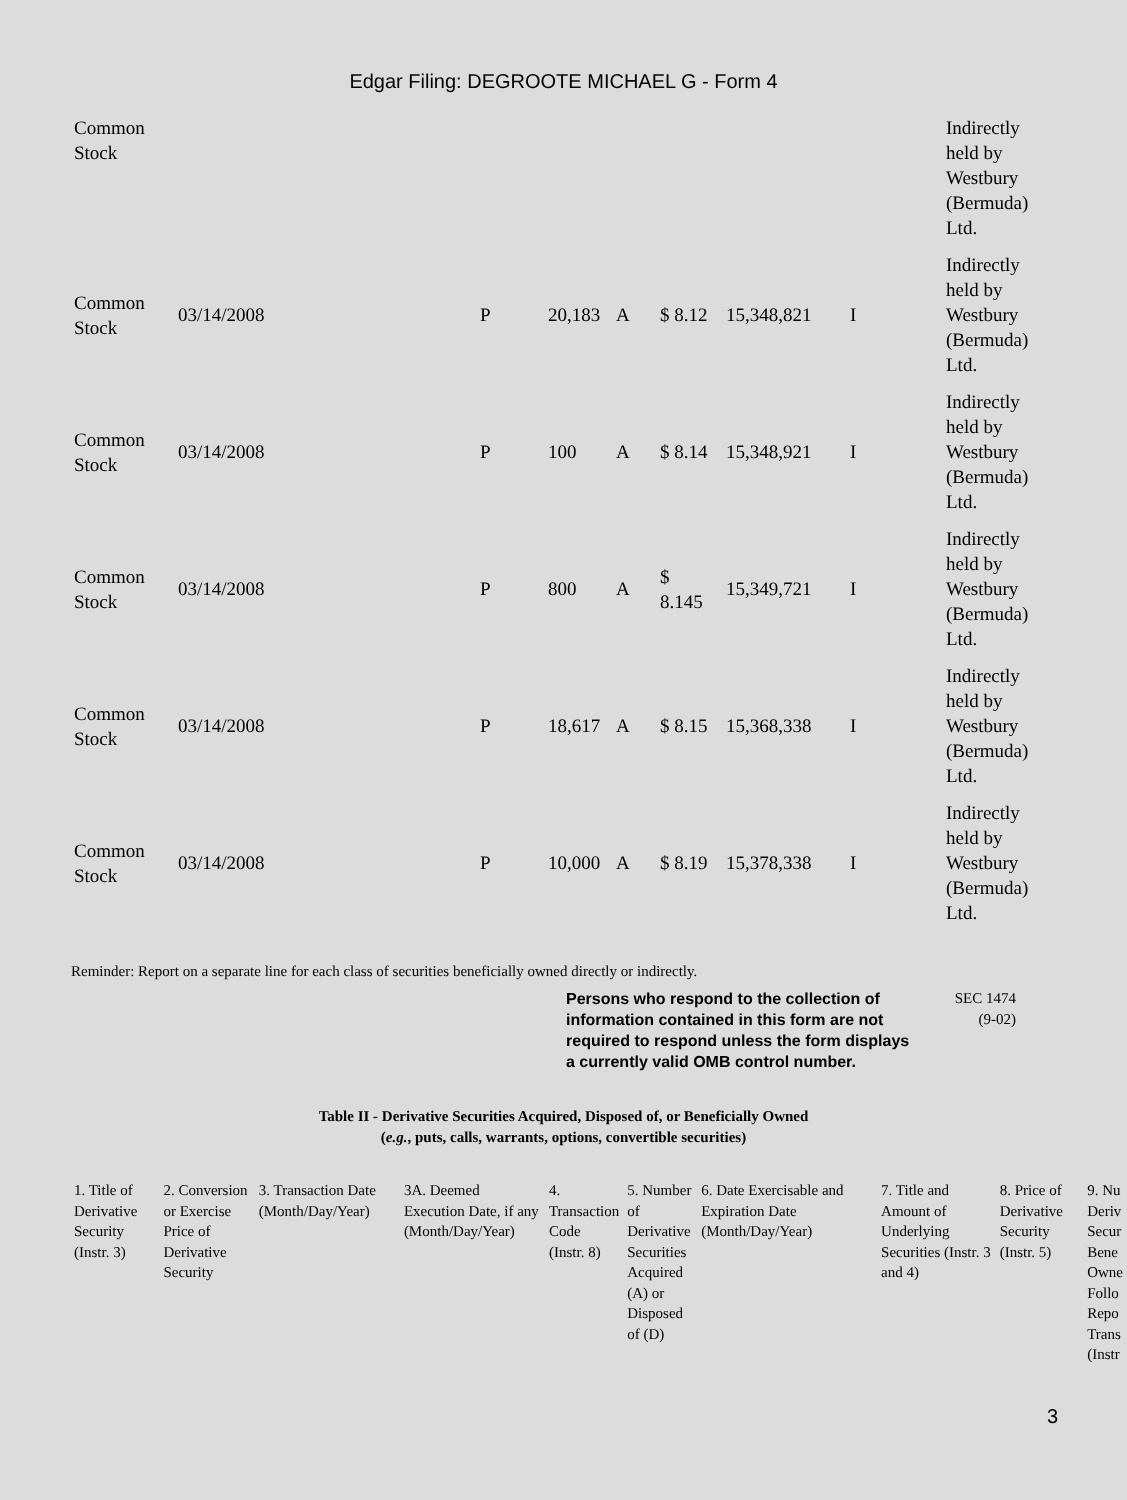Edgar Filing: DEGROOTE MICHAEL G - Form 4
| Common Stock | | | | | | | | Indirectly held by Westbury (Bermuda) Ltd. |
| Common Stock | 03/14/2008 | P | 20,183 | A | $ 8.12 | 15,348,821 | I | Indirectly held by Westbury (Bermuda) Ltd. |
| Common Stock | 03/14/2008 | P | 100 | A | $ 8.14 | 15,348,921 | I | Indirectly held by Westbury (Bermuda) Ltd. |
| Common Stock | 03/14/2008 | P | 800 | A | $ 8.145 | 15,349,721 | I | Indirectly held by Westbury (Bermuda) Ltd. |
| Common Stock | 03/14/2008 | P | 18,617 | A | $ 8.15 | 15,368,338 | I | Indirectly held by Westbury (Bermuda) Ltd. |
| Common Stock | 03/14/2008 | P | 10,000 | A | $ 8.19 | 15,378,338 | I | Indirectly held by Westbury (Bermuda) Ltd. |
Reminder: Report on a separate line for each class of securities beneficially owned directly or indirectly.
Persons who respond to the collection of information contained in this form are not required to respond unless the form displays a currently valid OMB control number.
SEC 1474
(9-02)
Table II - Derivative Securities Acquired, Disposed of, or Beneficially Owned
(e.g., puts, calls, warrants, options, convertible securities)
| 1. Title of Derivative Security (Instr. 3) | 2. Conversion or Exercise Price of Derivative Security | 3. Transaction Date (Month/Day/Year) | 3A. Deemed Execution Date, if any (Month/Day/Year) | 4. Transaction Code (Instr. 8) | 5. Number of Derivative Securities Acquired (A) or Disposed of (D) | 6. Date Exercisable and Expiration Date (Month/Day/Year) | 7. Title and Amount of Underlying Securities (Instr. 3 and 4) | 8. Price of Derivative Security (Instr. 5) | 9. Nu Deriv Secur Bene Owne Follo Repo Trans (Instr |
3